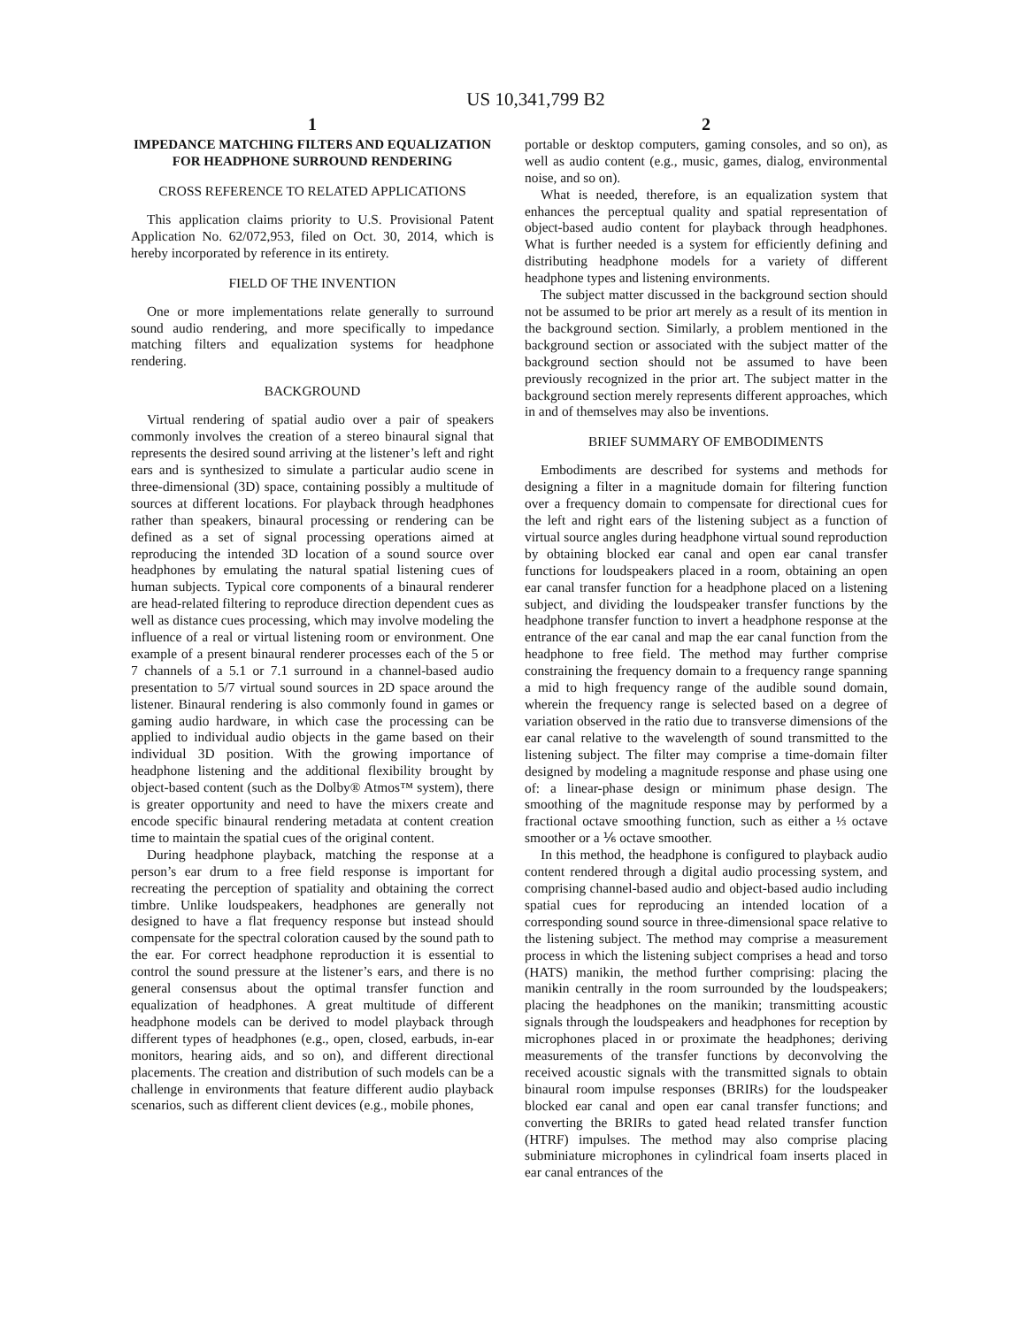US 10,341,799 B2
1
IMPEDANCE MATCHING FILTERS AND EQUALIZATION FOR HEADPHONE SURROUND RENDERING
CROSS REFERENCE TO RELATED APPLICATIONS
This application claims priority to U.S. Provisional Patent Application No. 62/072,953, filed on Oct. 30, 2014, which is hereby incorporated by reference in its entirety.
FIELD OF THE INVENTION
One or more implementations relate generally to surround sound audio rendering, and more specifically to impedance matching filters and equalization systems for headphone rendering.
BACKGROUND
Virtual rendering of spatial audio over a pair of speakers commonly involves the creation of a stereo binaural signal that represents the desired sound arriving at the listener’s left and right ears and is synthesized to simulate a particular audio scene in three-dimensional (3D) space, containing possibly a multitude of sources at different locations. For playback through headphones rather than speakers, binaural processing or rendering can be defined as a set of signal processing operations aimed at reproducing the intended 3D location of a sound source over headphones by emulating the natural spatial listening cues of human subjects. Typical core components of a binaural renderer are head-related filtering to reproduce direction dependent cues as well as distance cues processing, which may involve modeling the influence of a real or virtual listening room or environment. One example of a present binaural renderer processes each of the 5 or 7 channels of a 5.1 or 7.1 surround in a channel-based audio presentation to 5/7 virtual sound sources in 2D space around the listener. Binaural rendering is also commonly found in games or gaming audio hardware, in which case the processing can be applied to individual audio objects in the game based on their individual 3D position. With the growing importance of headphone listening and the additional flexibility brought by object-based content (such as the Dolby® Atmos™ system), there is greater opportunity and need to have the mixers create and encode specific binaural rendering metadata at content creation time to maintain the spatial cues of the original content.
During headphone playback, matching the response at a person’s ear drum to a free field response is important for recreating the perception of spatiality and obtaining the correct timbre. Unlike loudspeakers, headphones are generally not designed to have a flat frequency response but instead should compensate for the spectral coloration caused by the sound path to the ear. For correct headphone reproduction it is essential to control the sound pressure at the listener’s ears, and there is no general consensus about the optimal transfer function and equalization of headphones. A great multitude of different headphone models can be derived to model playback through different types of headphones (e.g., open, closed, earbuds, in-ear monitors, hearing aids, and so on), and different directional placements. The creation and distribution of such models can be a challenge in environments that feature different audio playback scenarios, such as different client devices (e.g., mobile phones,
2
portable or desktop computers, gaming consoles, and so on), as well as audio content (e.g., music, games, dialog, environmental noise, and so on).
What is needed, therefore, is an equalization system that enhances the perceptual quality and spatial representation of object-based audio content for playback through headphones. What is further needed is a system for efficiently defining and distributing headphone models for a variety of different headphone types and listening environments.
The subject matter discussed in the background section should not be assumed to be prior art merely as a result of its mention in the background section. Similarly, a problem mentioned in the background section or associated with the subject matter of the background section should not be assumed to have been previously recognized in the prior art. The subject matter in the background section merely represents different approaches, which in and of themselves may also be inventions.
BRIEF SUMMARY OF EMBODIMENTS
Embodiments are described for systems and methods for designing a filter in a magnitude domain for filtering function over a frequency domain to compensate for directional cues for the left and right ears of the listening subject as a function of virtual source angles during headphone virtual sound reproduction by obtaining blocked ear canal and open ear canal transfer functions for loudspeakers placed in a room, obtaining an open ear canal transfer function for a headphone placed on a listening subject, and dividing the loudspeaker transfer functions by the headphone transfer function to invert a headphone response at the entrance of the ear canal and map the ear canal function from the headphone to free field. The method may further comprise constraining the frequency domain to a frequency range spanning a mid to high frequency range of the audible sound domain, wherein the frequency range is selected based on a degree of variation observed in the ratio due to transverse dimensions of the ear canal relative to the wavelength of sound transmitted to the listening subject. The filter may comprise a time-domain filter designed by modeling a magnitude response and phase using one of: a linear-phase design or minimum phase design. The smoothing of the magnitude response may by performed by a fractional octave smoothing function, such as either a ⅓ octave smoother or a ⅙ octave smoother.
In this method, the headphone is configured to playback audio content rendered through a digital audio processing system, and comprising channel-based audio and object-based audio including spatial cues for reproducing an intended location of a corresponding sound source in three-dimensional space relative to the listening subject. The method may comprise a measurement process in which the listening subject comprises a head and torso (HATS) manikin, the method further comprising: placing the manikin centrally in the room surrounded by the loudspeakers; placing the headphones on the manikin; transmitting acoustic signals through the loudspeakers and headphones for reception by microphones placed in or proximate the headphones; deriving measurements of the transfer functions by deconvolving the received acoustic signals with the transmitted signals to obtain binaural room impulse responses (BRIRs) for the loudspeaker blocked ear canal and open ear canal transfer functions; and converting the BRIRs to gated head related transfer function (HTRF) impulses. The method may also comprise placing subminiature microphones in cylindrical foam inserts placed in ear canal entrances of the